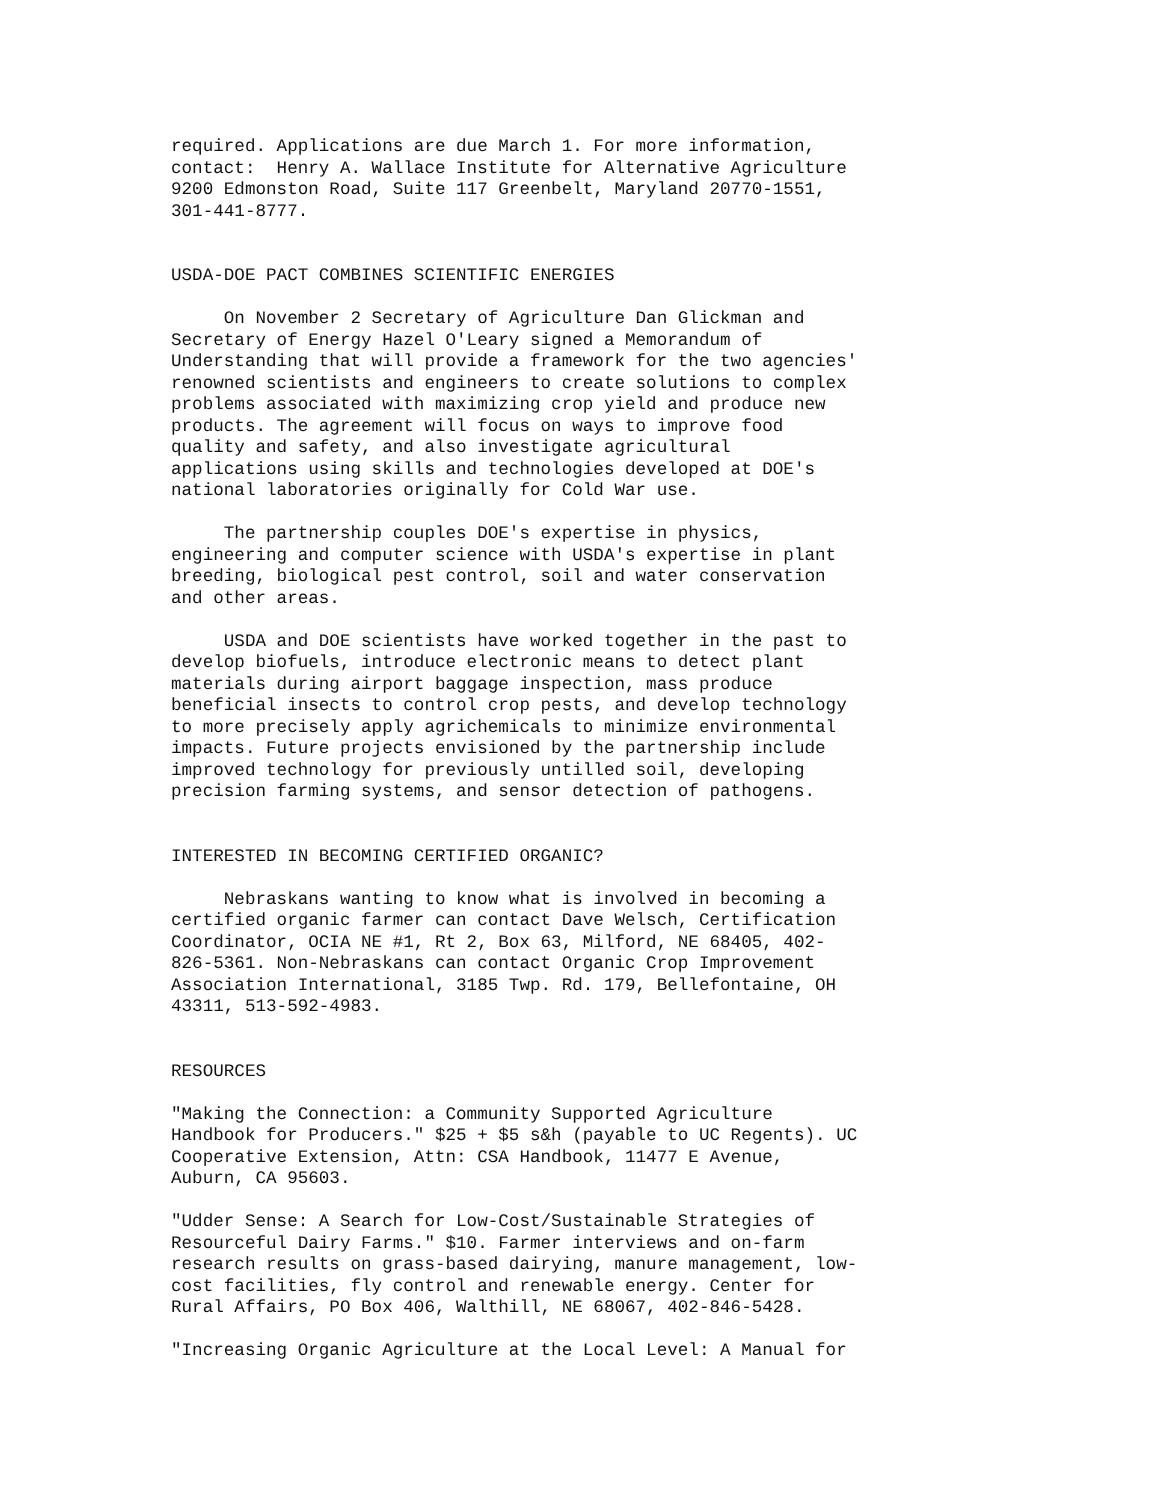required. Applications are due March 1. For more information, contact: Henry A. Wallace Institute for Alternative Agriculture 9200 Edmonston Road, Suite 117 Greenbelt, Maryland 20770-1551, 301-441-8777.
USDA-DOE PACT COMBINES SCIENTIFIC ENERGIES
On November 2 Secretary of Agriculture Dan Glickman and Secretary of Energy Hazel O'Leary signed a Memorandum of Understanding that will provide a framework for the two agencies' renowned scientists and engineers to create solutions to complex problems associated with maximizing crop yield and produce new products. The agreement will focus on ways to improve food quality and safety, and also investigate agricultural applications using skills and technologies developed at DOE's national laboratories originally for Cold War use.
The partnership couples DOE's expertise in physics, engineering and computer science with USDA's expertise in plant breeding, biological pest control, soil and water conservation and other areas.
USDA and DOE scientists have worked together in the past to develop biofuels, introduce electronic means to detect plant materials during airport baggage inspection, mass produce beneficial insects to control crop pests, and develop technology to more precisely apply agrichemicals to minimize environmental impacts. Future projects envisioned by the partnership include improved technology for previously untilled soil, developing precision farming systems, and sensor detection of pathogens.
INTERESTED IN BECOMING CERTIFIED ORGANIC?
Nebraskans wanting to know what is involved in becoming a certified organic farmer can contact Dave Welsch, Certification Coordinator, OCIA NE #1, Rt 2, Box 63, Milford, NE 68405, 402- 826-5361. Non-Nebraskans can contact Organic Crop Improvement Association International, 3185 Twp. Rd. 179, Bellefontaine, OH 43311, 513-592-4983.
RESOURCES
"Making the Connection: a Community Supported Agriculture Handbook for Producers." $25 + $5 s&h (payable to UC Regents). UC Cooperative Extension, Attn: CSA Handbook, 11477 E Avenue, Auburn, CA 95603.
"Udder Sense: A Search for Low-Cost/Sustainable Strategies of Resourceful Dairy Farms." $10. Farmer interviews and on-farm research results on grass-based dairying, manure management, low- cost facilities, fly control and renewable energy. Center for Rural Affairs, PO Box 406, Walthill, NE 68067, 402-846-5428.
"Increasing Organic Agriculture at the Local Level: A Manual for